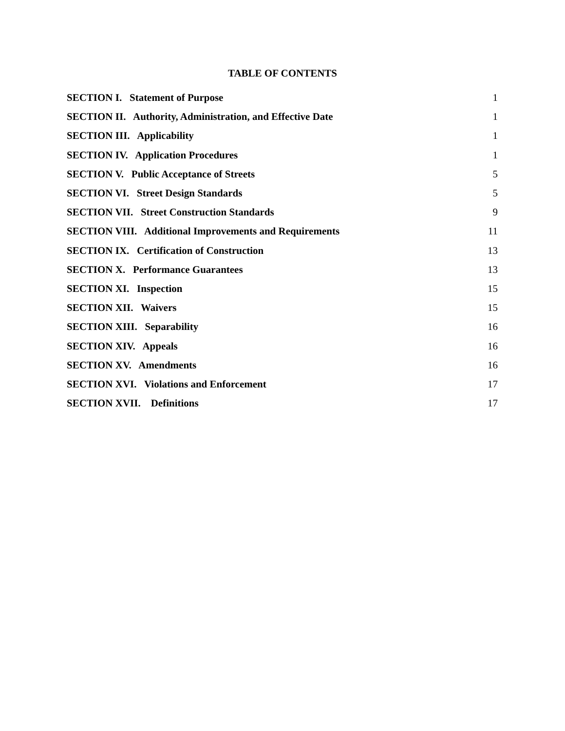TABLE OF CONTENTS
SECTION I. Statement of Purpose 1
SECTION II. Authority, Administration, and Effective Date 1
SECTION III. Applicability 1
SECTION IV. Application Procedures 1
SECTION V. Public Acceptance of Streets 5
SECTION VI. Street Design Standards 5
SECTION VII. Street Construction Standards 9
SECTION VIII. Additional Improvements and Requirements 11
SECTION IX. Certification of Construction 13
SECTION X. Performance Guarantees 13
SECTION XI. Inspection 15
SECTION XII. Waivers 15
SECTION XIII. Separability 16
SECTION XIV. Appeals 16
SECTION XV. Amendments 16
SECTION XVI. Violations and Enforcement 17
SECTION XVII. Definitions 17